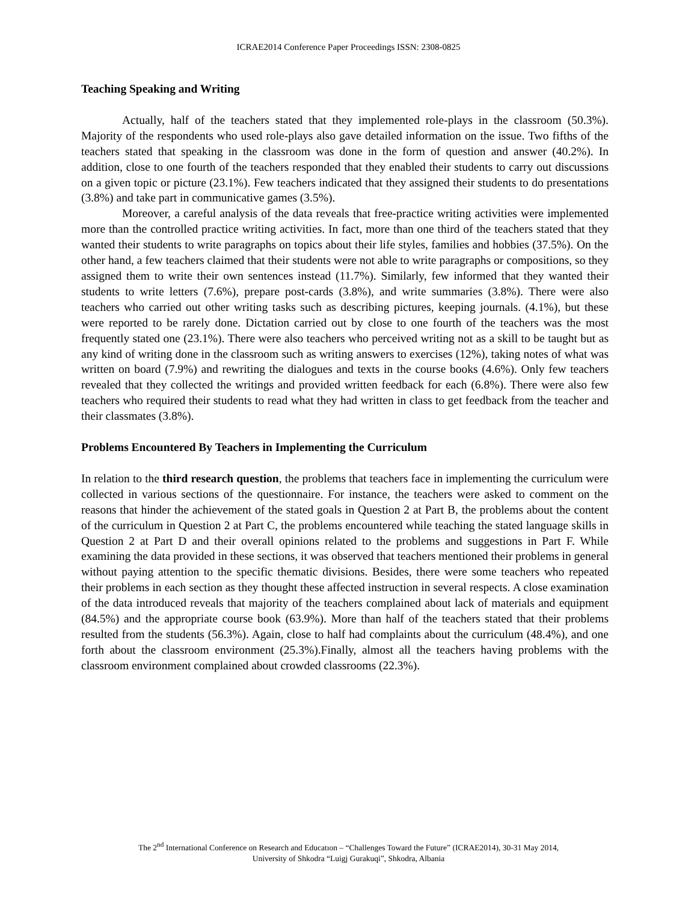ICRAE2014 Conference Paper Proceedings ISSN: 2308-0825
Teaching Speaking and Writing
Actually, half of the teachers stated that they implemented role-plays in the classroom (50.3%). Majority of the respondents who used role-plays also gave detailed information on the issue. Two fifths of the teachers stated that speaking in the classroom was done in the form of question and answer (40.2%). In addition, close to one fourth of the teachers responded that they enabled their students to carry out discussions on a given topic or picture (23.1%). Few teachers indicated that they assigned their students to do presentations (3.8%) and take part in communicative games (3.5%).
Moreover, a careful analysis of the data reveals that free-practice writing activities were implemented more than the controlled practice writing activities. In fact, more than one third of the teachers stated that they wanted their students to write paragraphs on topics about their life styles, families and hobbies (37.5%). On the other hand, a few teachers claimed that their students were not able to write paragraphs or compositions, so they assigned them to write their own sentences instead (11.7%). Similarly, few informed that they wanted their students to write letters (7.6%), prepare post-cards (3.8%), and write summaries (3.8%). There were also teachers who carried out other writing tasks such as describing pictures, keeping journals. (4.1%), but these were reported to be rarely done. Dictation carried out by close to one fourth of the teachers was the most frequently stated one (23.1%). There were also teachers who perceived writing not as a skill to be taught but as any kind of writing done in the classroom such as writing answers to exercises (12%), taking notes of what was written on board (7.9%) and rewriting the dialogues and texts in the course books (4.6%). Only few teachers revealed that they collected the writings and provided written feedback for each (6.8%). There were also few teachers who required their students to read what they had written in class to get feedback from the teacher and their classmates (3.8%).
Problems Encountered By Teachers in Implementing the Curriculum
In relation to the third research question, the problems that teachers face in implementing the curriculum were collected in various sections of the questionnaire. For instance, the teachers were asked to comment on the reasons that hinder the achievement of the stated goals in Question 2 at Part B, the problems about the content of the curriculum in Question 2 at Part C, the problems encountered while teaching the stated language skills in Question 2 at Part D and their overall opinions related to the problems and suggestions in Part F. While examining the data provided in these sections, it was observed that teachers mentioned their problems in general without paying attention to the specific thematic divisions. Besides, there were some teachers who repeated their problems in each section as they thought these affected instruction in several respects. A close examination of the data introduced reveals that majority of the teachers complained about lack of materials and equipment (84.5%) and the appropriate course book (63.9%). More than half of the teachers stated that their problems resulted from the students (56.3%). Again, close to half had complaints about the curriculum (48.4%), and one forth about the classroom environment (25.3%).Finally, almost all the teachers having problems with the classroom environment complained about crowded classrooms (22.3%).
The 2<sup>nd</sup> International Conference on Research and Educatıon – “Challenges Toward the Future” (ICRAE2014), 30-31 May 2014,
University of Shkodra “Luigj Gurakuqi”, Shkodra, Albania